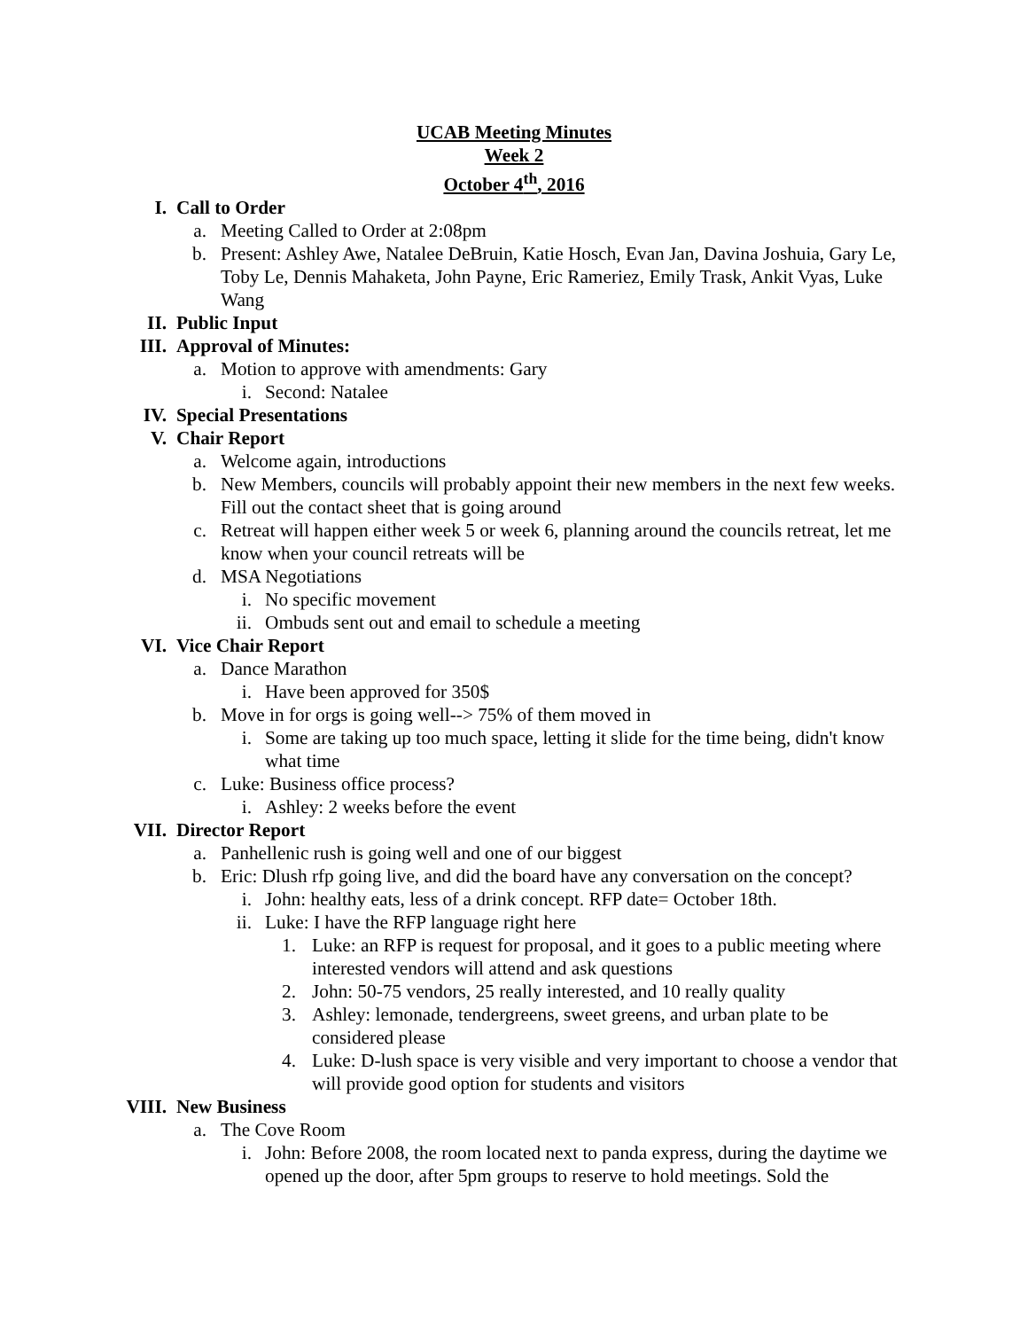UCAB Meeting Minutes
Week 2
October 4<sup>th</sup>, 2016
I. Call to Order
a. Meeting Called to Order at 2:08pm
b. Present: Ashley Awe, Natalee DeBruin, Katie Hosch, Evan Jan, Davina Joshuia, Gary Le, Toby Le, Dennis Mahaketa, John Payne, Eric Rameriez, Emily Trask, Ankit Vyas, Luke Wang
II. Public Input
III. Approval of Minutes:
a. Motion to approve with amendments: Gary
i. Second: Natalee
IV. Special Presentations
V. Chair Report
a. Welcome again, introductions
b. New Members, councils will probably appoint their new members in the next few weeks. Fill out the contact sheet that is going around
c. Retreat will happen either week 5 or week 6, planning around the councils retreat, let me know when your council retreats will be
d. MSA Negotiations
i. No specific movement
ii. Ombuds sent out and email to schedule a meeting
VI. Vice Chair Report
a. Dance Marathon
i. Have been approved for 350$
b. Move in for orgs is going well--> 75% of them moved in
i. Some are taking up too much space, letting it slide for the time being, didn't know what time
c. Luke: Business office process?
i. Ashley: 2 weeks before the event
VII. Director Report
a. Panhellenic rush is going well and one of our biggest
b. Eric: Dlush rfp going live, and did the board have any conversation on the concept?
i. John: healthy eats, less of a drink concept. RFP date= October 18th.
ii. Luke: I have the RFP language right here
1. Luke: an RFP is request for proposal, and it goes to a public meeting where interested vendors will attend and ask questions
2. John: 50-75 vendors, 25 really interested, and 10 really quality
3. Ashley: lemonade, tendergreens, sweet greens, and urban plate to be considered please
4. Luke: D-lush space is very visible and very important to choose a vendor that will provide good option for students and visitors
VIII. New Business
a. The Cove Room
i. John: Before 2008, the room located next to panda express, during the daytime we opened up the door, after 5pm groups to reserve to hold meetings. Sold the